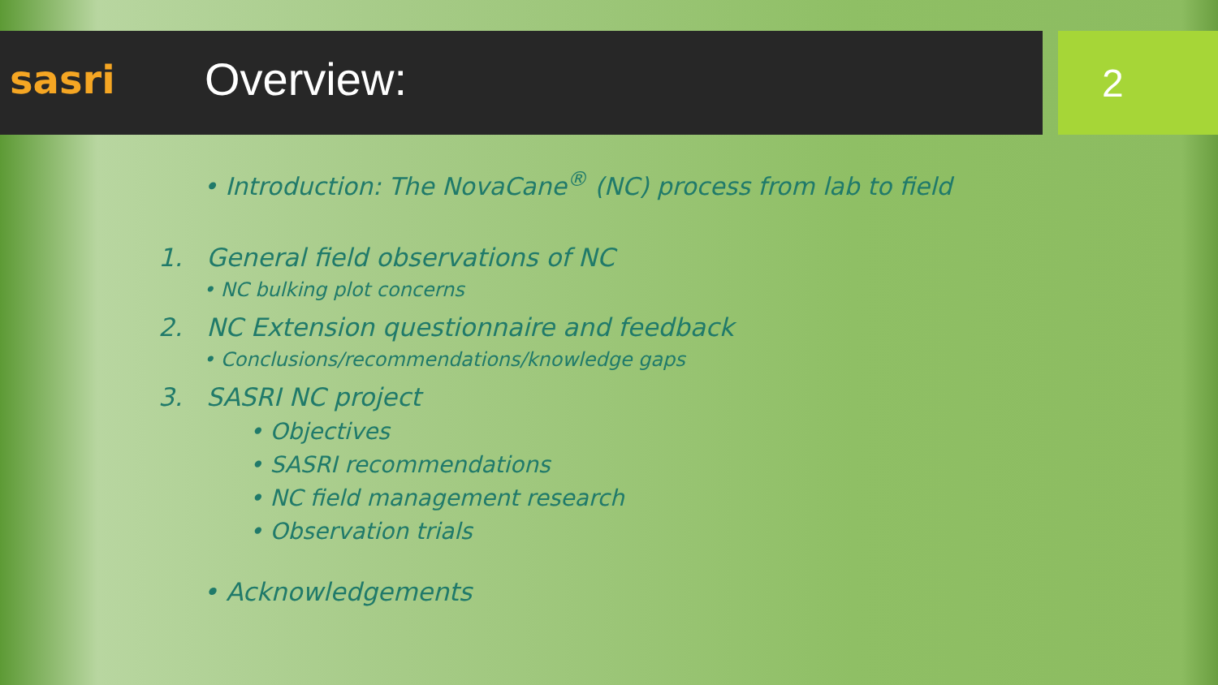sasri
Overview:
2
• Introduction: The NovaCane<sup>®</sup> (NC) process from lab to field
1. General field observations of NC
• NC bulking plot concerns
2. NC Extension questionnaire and feedback
• Conclusions/recommendations/knowledge gaps
3. SASRI NC project
• Objectives
• SASRI recommendations
• NC field management research
• Observation trials
• Acknowledgements